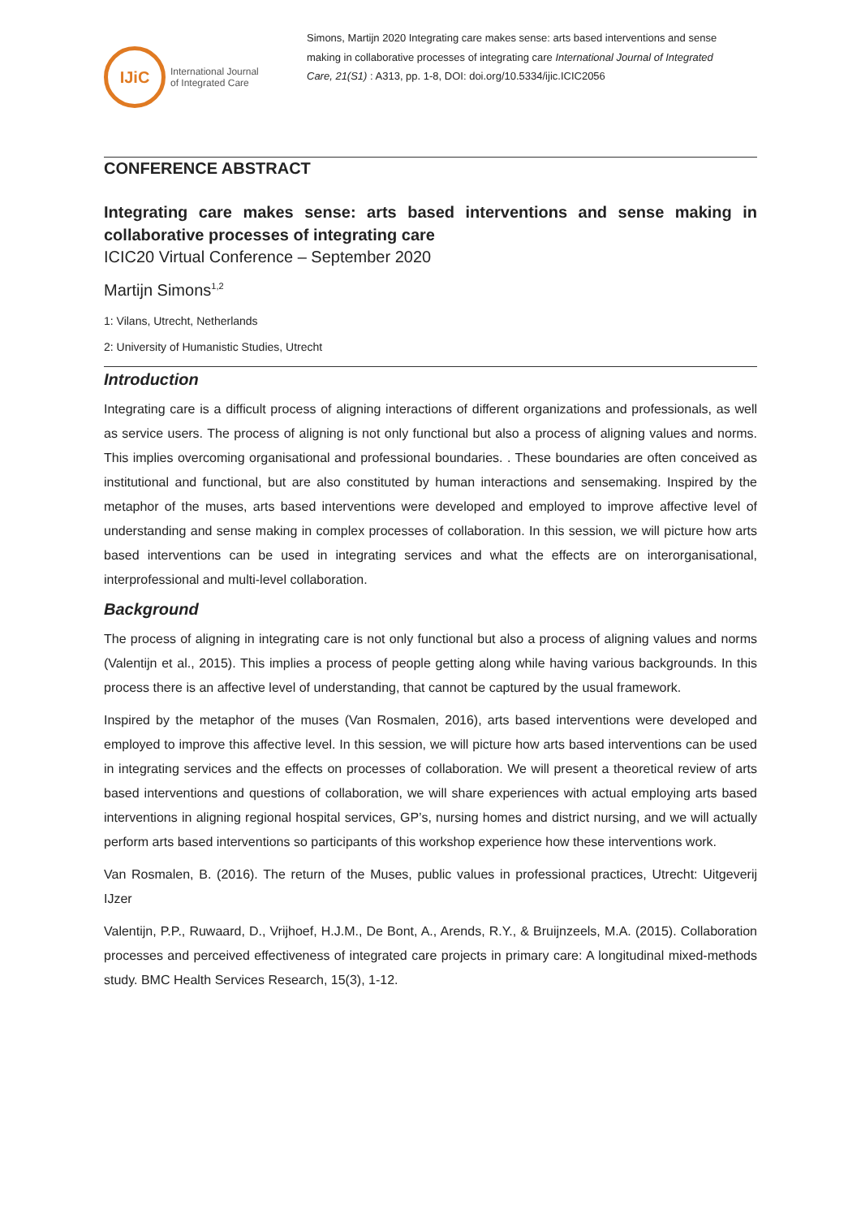IJiC
International Journal
of Integrated Care
Simons, Martijn 2020 Integrating care makes sense: arts based interventions and sense making in collaborative processes of integrating care International Journal of Integrated Care, 21(S1) : A313, pp. 1-8, DOI: doi.org/10.5334/ijic.ICIC2056
CONFERENCE ABSTRACT
Integrating care makes sense: arts based interventions and sense making in collaborative processes of integrating care
ICIC20 Virtual Conference – September 2020
Martijn Simons<sup>1,2</sup>
1: Vilans, Utrecht, Netherlands
2: University of Humanistic Studies, Utrecht
Introduction
Integrating care is a difficult process of aligning interactions of different organizations and professionals, as well as service users. The process of aligning is not only functional but also a process of aligning values and norms. This implies overcoming organisational and professional boundaries. . These boundaries are often conceived as institutional and functional, but are also constituted by human interactions and sensemaking. Inspired by the metaphor of the muses, arts based interventions were developed and employed to improve affective level of understanding and sense making in complex processes of collaboration. In this session, we will picture how arts based interventions can be used in integrating services and what the effects are on interorganisational, interprofessional and multi-level collaboration.
Background
The process of aligning in integrating care is not only functional but also a process of aligning values and norms (Valentijn et al., 2015). This implies a process of people getting along while having various backgrounds. In this process there is an affective level of understanding, that cannot be captured by the usual framework.
Inspired by the metaphor of the muses (Van Rosmalen, 2016), arts based interventions were developed and employed to improve this affective level. In this session, we will picture how arts based interventions can be used in integrating services and the effects on processes of collaboration. We will present a theoretical review of arts based interventions and questions of collaboration, we will share experiences with actual employing arts based interventions in aligning regional hospital services, GP’s, nursing homes and district nursing, and we will actually perform arts based interventions so participants of this workshop experience how these interventions work.
Van Rosmalen, B. (2016). The return of the Muses, public values in professional practices, Utrecht: Uitgeverij IJzer
Valentijn, P.P., Ruwaard, D., Vrijhoef, H.J.M., De Bont, A., Arends, R.Y., & Bruijnzeels, M.A. (2015). Collaboration processes and perceived effectiveness of integrated care projects in primary care: A longitudinal mixed-methods study. BMC Health Services Research, 15(3), 1-12.